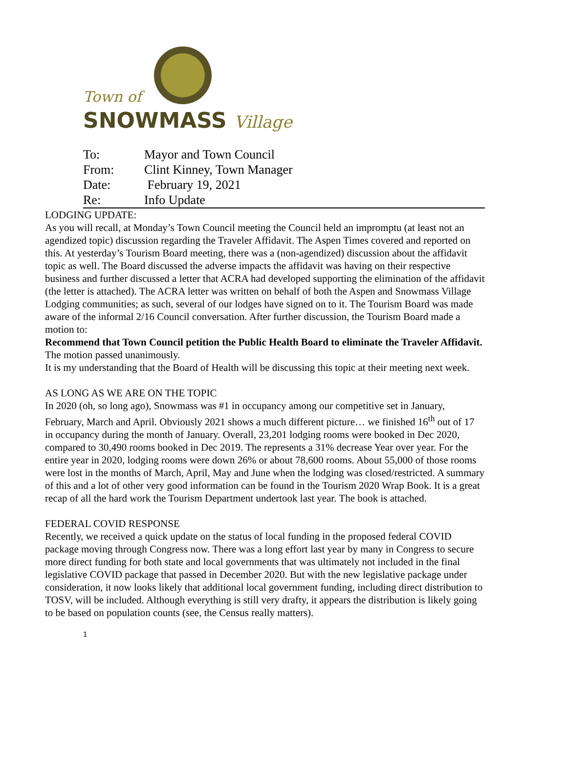Town of
SNOWMASS Village
| To: | Mayor and Town Council |
| From: | Clint Kinney, Town Manager |
| Date: | February 19, 2021 |
| Re: | Info Update |
LODGING UPDATE:
As you will recall, at Monday’s Town Council meeting the Council held an impromptu (at least not an agendized topic) discussion regarding the Traveler Affidavit. The Aspen Times covered and reported on this. At yesterday’s Tourism Board meeting, there was a (non-agendized) discussion about the affidavit topic as well. The Board discussed the adverse impacts the affidavit was having on their respective business and further discussed a letter that ACRA had developed supporting the elimination of the affidavit (the letter is attached). The ACRA letter was written on behalf of both the Aspen and Snowmass Village Lodging communities; as such, several of our lodges have signed on to it. The Tourism Board was made aware of the informal 2/16 Council conversation. After further discussion, the Tourism Board made a motion to:
Recommend that Town Council petition the Public Health Board to eliminate the Traveler Affidavit. The motion passed unanimously.
It is my understanding that the Board of Health will be discussing this topic at their meeting next week.
AS LONG AS WE ARE ON THE TOPIC
In 2020 (oh, so long ago), Snowmass was #1 in occupancy among our competitive set in January, February, March and April. Obviously 2021 shows a much different picture… we finished 16<sup>th</sup> out of 17 in occupancy during the month of January. Overall, 23,201 lodging rooms were booked in Dec 2020, compared to 30,490 rooms booked in Dec 2019. The represents a 31% decrease Year over year. For the entire year in 2020, lodging rooms were down 26% or about 78,600 rooms. About 55,000 of those rooms were lost in the months of March, April, May and June when the lodging was closed/restricted. A summary of this and a lot of other very good information can be found in the Tourism 2020 Wrap Book. It is a great recap of all the hard work the Tourism Department undertook last year. The book is attached.
FEDERAL COVID RESPONSE
Recently, we received a quick update on the status of local funding in the proposed federal COVID package moving through Congress now. There was a long effort last year by many in Congress to secure more direct funding for both state and local governments that was ultimately not included in the final legislative COVID package that passed in December 2020. But with the new legislative package under consideration, it now looks likely that additional local government funding, including direct distribution to TOSV, will be included. Although everything is still very drafty, it appears the distribution is likely going to be based on population counts (see, the Census really matters).
1